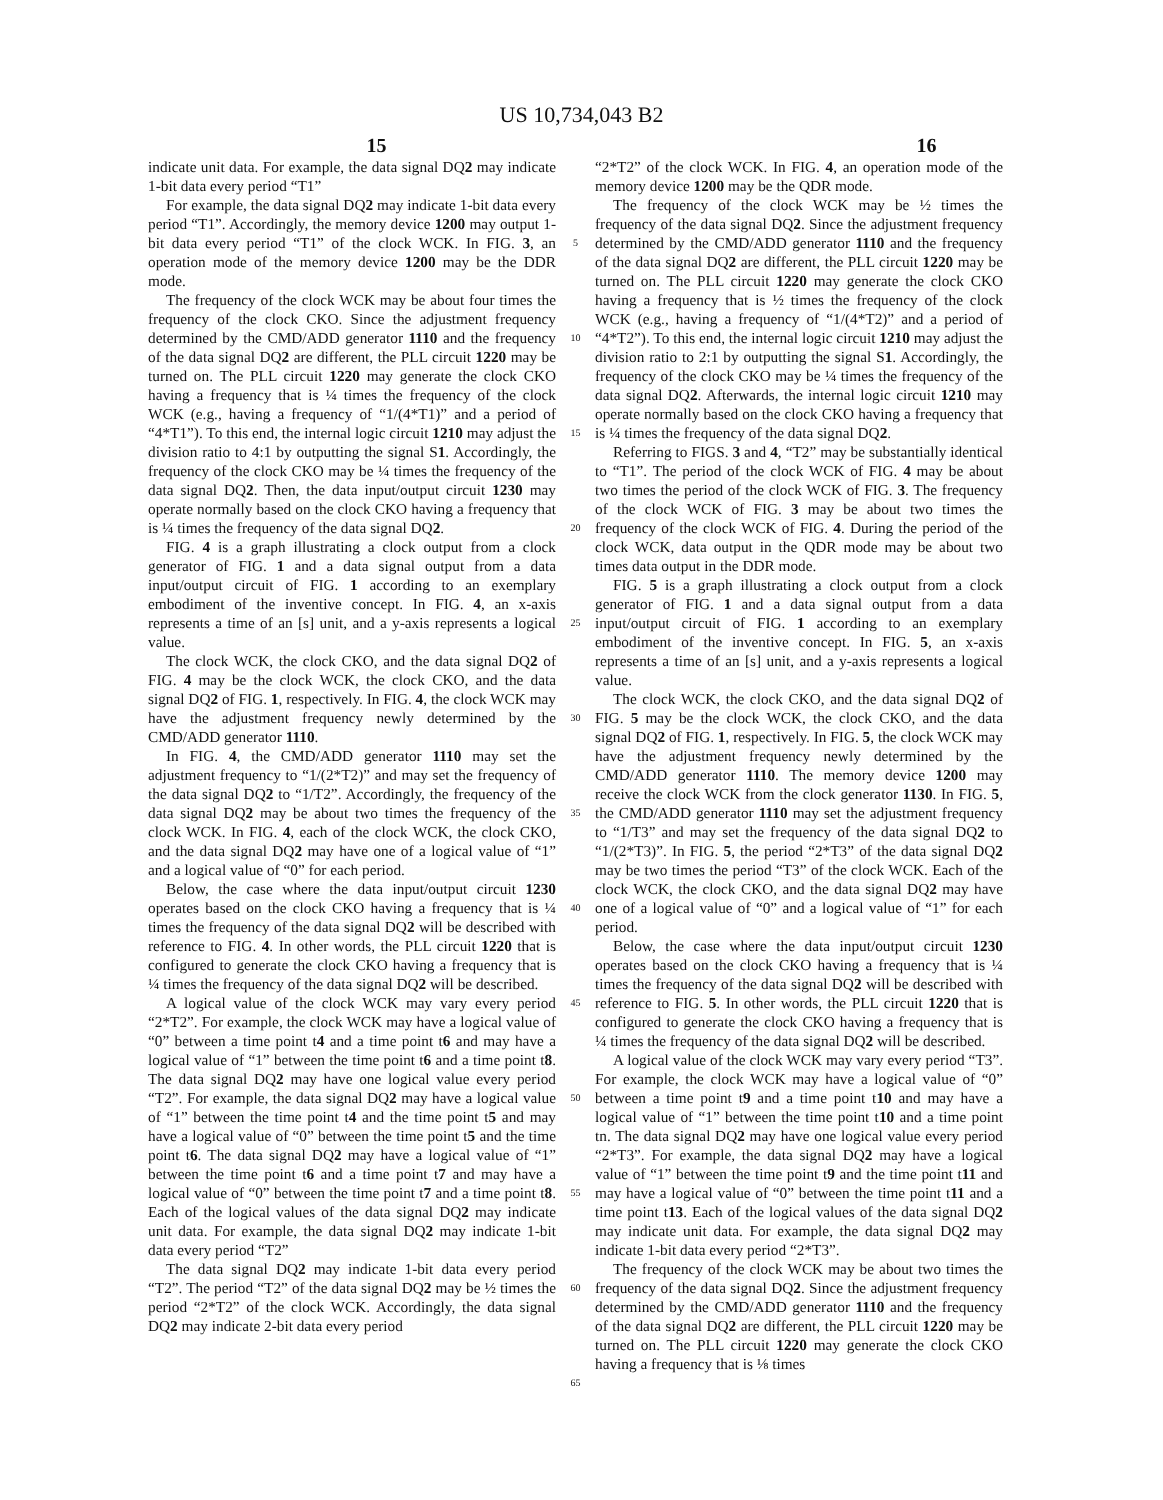US 10,734,043 B2
15 16
indicate unit data. For example, the data signal DQ2 may indicate 1-bit data every period “T1”
For example, the data signal DQ2 may indicate 1-bit data every period “T1”. Accordingly, the memory device 1200 may output 1-bit data every period “T1” of the clock WCK. In FIG. 3, an operation mode of the memory device 1200 may be the DDR mode.
The frequency of the clock WCK may be about four times the frequency of the clock CKO. Since the adjustment frequency determined by the CMD/ADD generator 1110 and the frequency of the data signal DQ2 are different, the PLL circuit 1220 may be turned on. The PLL circuit 1220 may generate the clock CKO having a frequency that is ¼ times the frequency of the clock WCK (e.g., having a frequency of “1/(4*T1)” and a period of “4*T1”). To this end, the internal logic circuit 1210 may adjust the division ratio to 4:1 by outputting the signal S1. Accordingly, the frequency of the clock CKO may be ¼ times the frequency of the data signal DQ2. Then, the data input/output circuit 1230 may operate normally based on the clock CKO having a frequency that is ¼ times the frequency of the data signal DQ2.
FIG. 4 is a graph illustrating a clock output from a clock generator of FIG. 1 and a data signal output from a data input/output circuit of FIG. 1 according to an exemplary embodiment of the inventive concept. In FIG. 4, an x-axis represents a time of an [s] unit, and a y-axis represents a logical value.
The clock WCK, the clock CKO, and the data signal DQ2 of FIG. 4 may be the clock WCK, the clock CKO, and the data signal DQ2 of FIG. 1, respectively. In FIG. 4, the clock WCK may have the adjustment frequency newly determined by the CMD/ADD generator 1110.
In FIG. 4, the CMD/ADD generator 1110 may set the adjustment frequency to “1/(2*T2)” and may set the frequency of the data signal DQ2 to “1/T2”. Accordingly, the frequency of the data signal DQ2 may be about two times the frequency of the clock WCK. In FIG. 4, each of the clock WCK, the clock CKO, and the data signal DQ2 may have one of a logical value of “1” and a logical value of “0” for each period.
Below, the case where the data input/output circuit 1230 operates based on the clock CKO having a frequency that is ¼ times the frequency of the data signal DQ2 will be described with reference to FIG. 4. In other words, the PLL circuit 1220 that is configured to generate the clock CKO having a frequency that is ¼ times the frequency of the data signal DQ2 will be described.
A logical value of the clock WCK may vary every period “2*T2”. For example, the clock WCK may have a logical value of “0” between a time point t4 and a time point t6 and may have a logical value of “1” between the time point t6 and a time point t8. The data signal DQ2 may have one logical value every period “T2”. For example, the data signal DQ2 may have a logical value of “1” between the time point t4 and the time point t5 and may have a logical value of “0” between the time point t5 and the time point t6. The data signal DQ2 may have a logical value of “1” between the time point t6 and a time point t7 and may have a logical value of “0” between the time point t7 and a time point t8. Each of the logical values of the data signal DQ2 may indicate unit data. For example, the data signal DQ2 may indicate 1-bit data every period “T2”
The data signal DQ2 may indicate 1-bit data every period “T2”. The period “T2” of the data signal DQ2 may be ½ times the period “2*T2” of the clock WCK. Accordingly, the data signal DQ2 may indicate 2-bit data every period
5
10
15
20
25
30
35
40
45
50
55
60
65
“2*T2” of the clock WCK. In FIG. 4, an operation mode of the memory device 1200 may be the QDR mode.
The frequency of the clock WCK may be ½ times the frequency of the data signal DQ2. Since the adjustment frequency determined by the CMD/ADD generator 1110 and the frequency of the data signal DQ2 are different, the PLL circuit 1220 may be turned on. The PLL circuit 1220 may generate the clock CKO having a frequency that is ½ times the frequency of the clock WCK (e.g., having a frequency of “1/(4*T2)” and a period of “4*T2”). To this end, the internal logic circuit 1210 may adjust the division ratio to 2:1 by outputting the signal S1. Accordingly, the frequency of the clock CKO may be ¼ times the frequency of the data signal DQ2. Afterwards, the internal logic circuit 1210 may operate normally based on the clock CKO having a frequency that is ¼ times the frequency of the data signal DQ2.
Referring to FIGS. 3 and 4, “T2” may be substantially identical to “T1”. The period of the clock WCK of FIG. 4 may be about two times the period of the clock WCK of FIG. 3. The frequency of the clock WCK of FIG. 3 may be about two times the frequency of the clock WCK of FIG. 4. During the period of the clock WCK, data output in the QDR mode may be about two times data output in the DDR mode.
FIG. 5 is a graph illustrating a clock output from a clock generator of FIG. 1 and a data signal output from a data input/output circuit of FIG. 1 according to an exemplary embodiment of the inventive concept. In FIG. 5, an x-axis represents a time of an [s] unit, and a y-axis represents a logical value.
The clock WCK, the clock CKO, and the data signal DQ2 of FIG. 5 may be the clock WCK, the clock CKO, and the data signal DQ2 of FIG. 1, respectively. In FIG. 5, the clock WCK may have the adjustment frequency newly determined by the CMD/ADD generator 1110. The memory device 1200 may receive the clock WCK from the clock generator 1130. In FIG. 5, the CMD/ADD generator 1110 may set the adjustment frequency to “1/T3” and may set the frequency of the data signal DQ2 to “1/(2*T3)”. In FIG. 5, the period “2*T3” of the data signal DQ2 may be two times the period “T3” of the clock WCK. Each of the clock WCK, the clock CKO, and the data signal DQ2 may have one of a logical value of “0” and a logical value of “1” for each period.
Below, the case where the data input/output circuit 1230 operates based on the clock CKO having a frequency that is ¼ times the frequency of the data signal DQ2 will be described with reference to FIG. 5. In other words, the PLL circuit 1220 that is configured to generate the clock CKO having a frequency that is ¼ times the frequency of the data signal DQ2 will be described.
A logical value of the clock WCK may vary every period “T3”. For example, the clock WCK may have a logical value of “0” between a time point t9 and a time point t10 and may have a logical value of “1” between the time point t10 and a time point tn. The data signal DQ2 may have one logical value every period “2*T3”. For example, the data signal DQ2 may have a logical value of “1” between the time point t9 and the time point t11 and may have a logical value of “0” between the time point t11 and a time point t13. Each of the logical values of the data signal DQ2 may indicate unit data. For example, the data signal DQ2 may indicate 1-bit data every period “2*T3”.
The frequency of the clock WCK may be about two times the frequency of the data signal DQ2. Since the adjustment frequency determined by the CMD/ADD generator 1110 and the frequency of the data signal DQ2 are different, the PLL circuit 1220 may be turned on. The PLL circuit 1220 may generate the clock CKO having a frequency that is ⅛ times